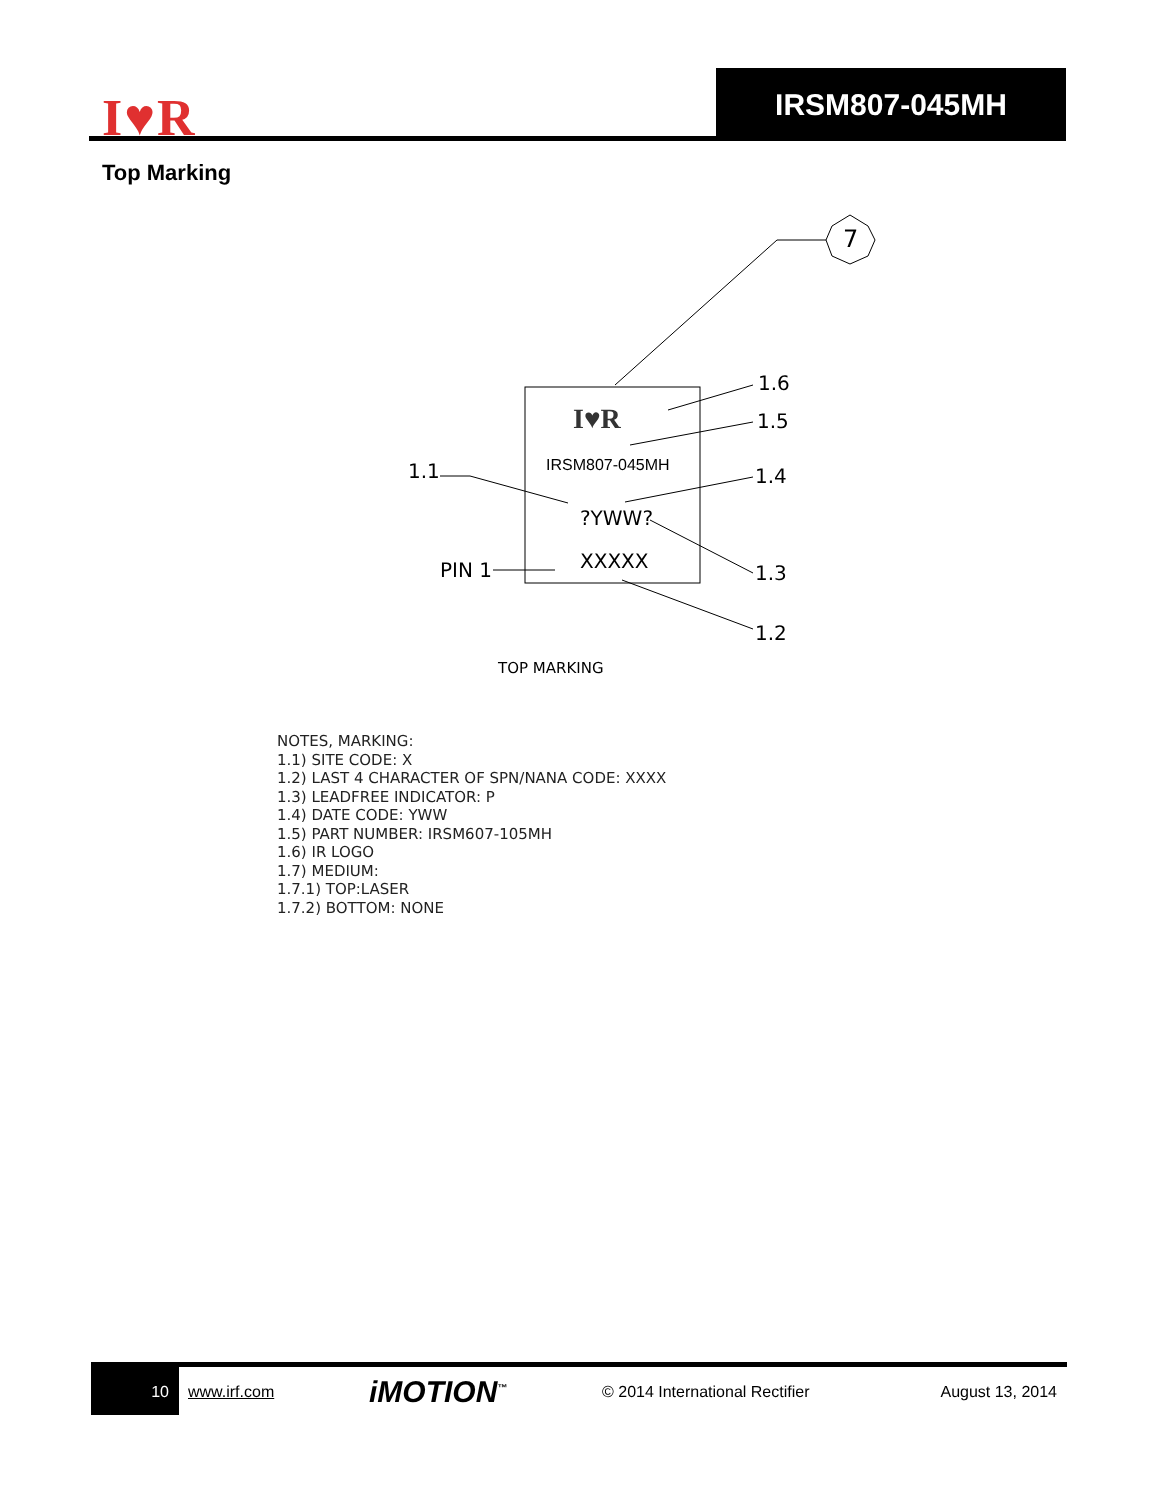I♥R
IRSM807-045MH
Top Marking
7
I♥R
IRSM807-045MH
?YWW?
XXXXX
1.6
1.5
1.1
1.4
PIN 1
1.3
1.2
TOP MARKING
NOTES, MARKING:
1.1) SITE CODE: X
1.2) LAST 4 CHARACTER OF SPN/NANA CODE: XXXX
1.3) LEADFREE INDICATOR: P
1.4) DATE CODE: YWW
1.5) PART NUMBER: IRSM607-105MH
1.6) IR LOGO
1.7) MEDIUM:
1.7.1) TOP:LASER
1.7.2) BOTTOM: NONE
10
www.irf.com iMOTION<sup>™</sup> © 2014 International Rectifier August 13, 2014